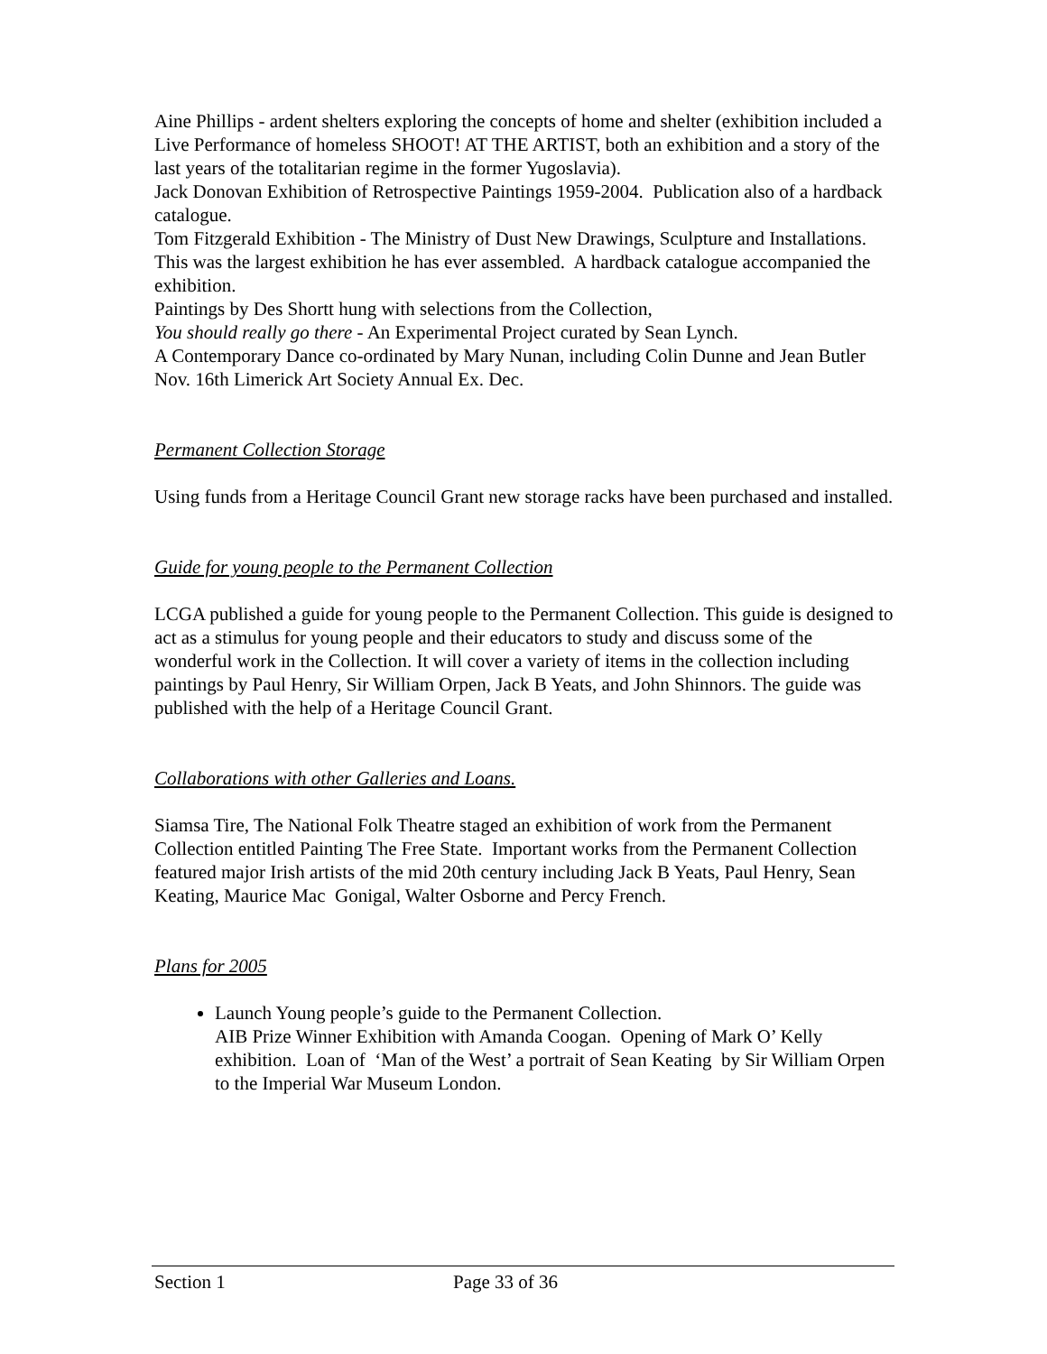Aine Phillips - ardent shelters exploring the concepts of home and shelter (exhibition included a Live Performance of homeless SHOOT! AT THE ARTIST, both an exhibition and a story of the last years of the totalitarian regime in the former Yugoslavia).
Jack Donovan Exhibition of Retrospective Paintings 1959-2004. Publication also of a hardback catalogue.
Tom Fitzgerald Exhibition - The Ministry of Dust New Drawings, Sculpture and Installations. This was the largest exhibition he has ever assembled. A hardback catalogue accompanied the exhibition.
Paintings by Des Shortt hung with selections from the Collection,
You should really go there - An Experimental Project curated by Sean Lynch.
A Contemporary Dance co-ordinated by Mary Nunan, including Colin Dunne and Jean Butler Nov. 16th Limerick Art Society Annual Ex. Dec.
Permanent Collection Storage
Using funds from a Heritage Council Grant new storage racks have been purchased and installed.
Guide for young people to the Permanent Collection
LCGA published a guide for young people to the Permanent Collection. This guide is designed to act as a stimulus for young people and their educators to study and discuss some of the wonderful work in the Collection. It will cover a variety of items in the collection including paintings by Paul Henry, Sir William Orpen, Jack B Yeats, and John Shinnors. The guide was published with the help of a Heritage Council Grant.
Collaborations with other Galleries and Loans.
Siamsa Tire, The National Folk Theatre staged an exhibition of work from the Permanent Collection entitled Painting The Free State. Important works from the Permanent Collection featured major Irish artists of the mid 20th century including Jack B Yeats, Paul Henry, Sean Keating, Maurice Mac Gonigal, Walter Osborne and Percy French.
Plans for 2005
Launch Young people’s guide to the Permanent Collection.
AIB Prize Winner Exhibition with Amanda Coogan. Opening of Mark O’ Kelly exhibition. Loan of ‘Man of the West’ a portrait of Sean Keating by Sir William Orpen to the Imperial War Museum London.
Section 1 Page 33 of 36